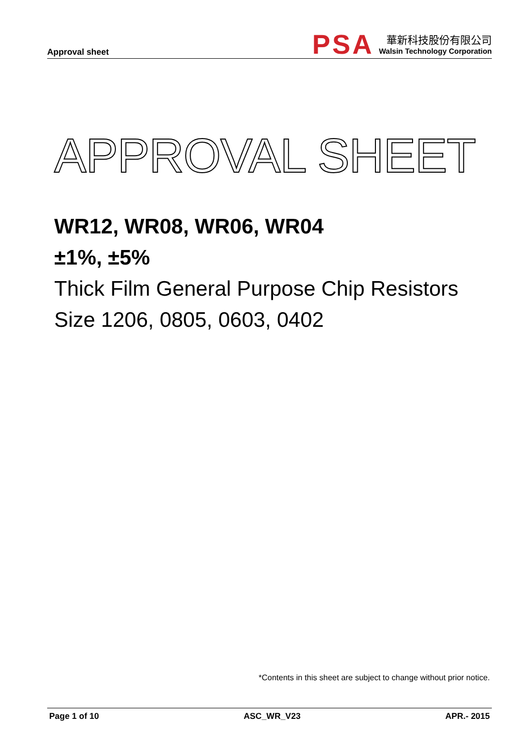Approval sheet
PSA
華新科技股份有限公司
Walsin Technology Corporation
APPROVAL SHEET
WR12, WR08, WR06, WR04
±1%, ±5%
Thick Film General Purpose Chip Resistors
Size 1206, 0805, 0603, 0402
*Contents in this sheet are subject to change without prior notice.
Page 1 of 10 ASC_WR_V23 APR.- 2015